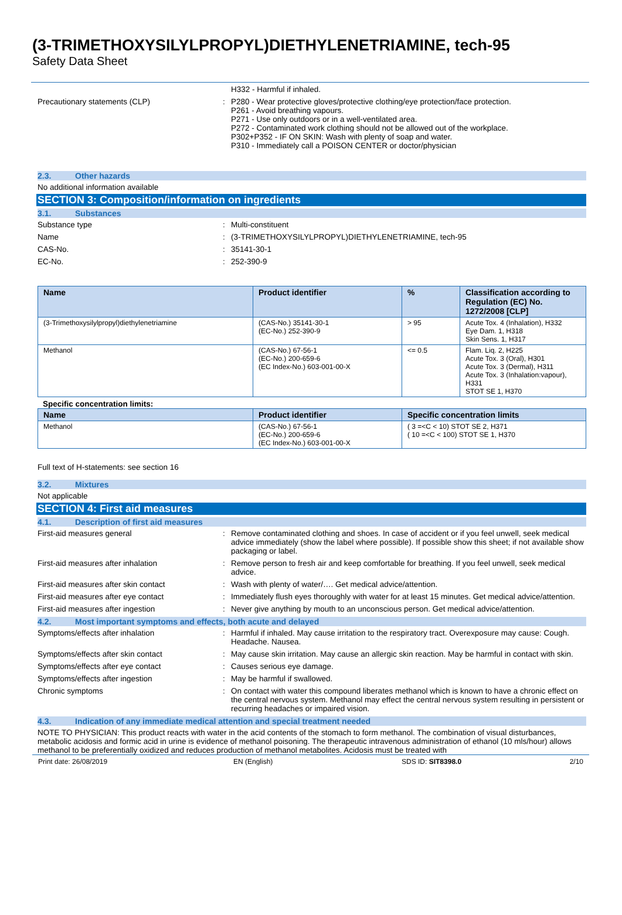(3-TRIMETHOXYSILYLPROPYL)DIETHYLENETRIAMINE, tech-95
Safety Data Sheet
H332 - Harmful if inhaled.
Precautionary statements (CLP) : P280 - Wear protective gloves/protective clothing/eye protection/face protection.
P261 - Avoid breathing vapours.
P271 - Use only outdoors or in a well-ventilated area.
P272 - Contaminated work clothing should not be allowed out of the workplace.
P302+P352 - IF ON SKIN: Wash with plenty of soap and water.
P310 - Immediately call a POISON CENTER or doctor/physician
2.3. Other hazards
No additional information available
SECTION 3: Composition/information on ingredients
3.1. Substances
Substance type : Multi-constituent
Name : (3-TRIMETHOXYSILYLPROPYL)DIETHYLENETRIAMINE, tech-95
CAS-No. : 35141-30-1
EC-No. : 252-390-9
| Name | Product identifier | % | Classification according to Regulation (EC) No. 1272/2008 [CLP] |
| --- | --- | --- | --- |
| (3-Trimethoxysilylpropyl)diethylenetriamine | (CAS-No.) 35141-30-1 (EC-No.) 252-390-9 | > 95 | Acute Tox. 4 (Inhalation), H332 Eye Dam. 1, H318 Skin Sens. 1, H317 |
| Methanol | (CAS-No.) 67-56-1 (EC-No.) 200-659-6 (EC Index-No.) 603-001-00-X | <= 0.5 | Flam. Liq. 2, H225 Acute Tox. 3 (Oral), H301 Acute Tox. 3 (Dermal), H311 Acute Tox. 3 (Inhalation:vapour), H331 STOT SE 1, H370 |
Specific concentration limits:
| Name | Product identifier | Specific concentration limits |
| --- | --- | --- |
| Methanol | (CAS-No.) 67-56-1 (EC-No.) 200-659-6 (EC Index-No.) 603-001-00-X | ( 3 =<C < 10) STOT SE 2, H371 ( 10 =<C < 100) STOT SE 1, H370 |
Full text of H-statements: see section 16
3.2. Mixtures
Not applicable
SECTION 4: First aid measures
4.1. Description of first aid measures
First-aid measures general : Remove contaminated clothing and shoes. In case of accident or if you feel unwell, seek medical advice immediately (show the label where possible). If possible show this sheet; if not available show packaging or label.
First-aid measures after inhalation : Remove person to fresh air and keep comfortable for breathing. If you feel unwell, seek medical advice.
First-aid measures after skin contact : Wash with plenty of water/…. Get medical advice/attention.
First-aid measures after eye contact : Immediately flush eyes thoroughly with water for at least 15 minutes. Get medical advice/attention.
First-aid measures after ingestion : Never give anything by mouth to an unconscious person. Get medical advice/attention.
4.2. Most important symptoms and effects, both acute and delayed
Symptoms/effects after inhalation : Harmful if inhaled. May cause irritation to the respiratory tract. Overexposure may cause: Cough. Headache. Nausea.
Symptoms/effects after skin contact : May cause skin irritation. May cause an allergic skin reaction. May be harmful in contact with skin.
Symptoms/effects after eye contact : Causes serious eye damage.
Symptoms/effects after ingestion : May be harmful if swallowed.
Chronic symptoms : On contact with water this compound liberates methanol which is known to have a chronic effect on the central nervous system. Methanol may effect the central nervous system resulting in persistent or recurring headaches or impaired vision.
4.3. Indication of any immediate medical attention and special treatment needed
NOTE TO PHYSICIAN: This product reacts with water in the acid contents of the stomach to form methanol. The combination of visual disturbances, metabolic acidosis and formic acid in urine is evidence of methanol poisoning. The therapeutic intravenous administration of ethanol (10 mls/hour) allows methanol to be preferentially oxidized and reduces production of methanol metabolites. Acidosis must be treated with
Print date: 26/08/2019 EN (English) SDS ID: SIT8398.0 2/10